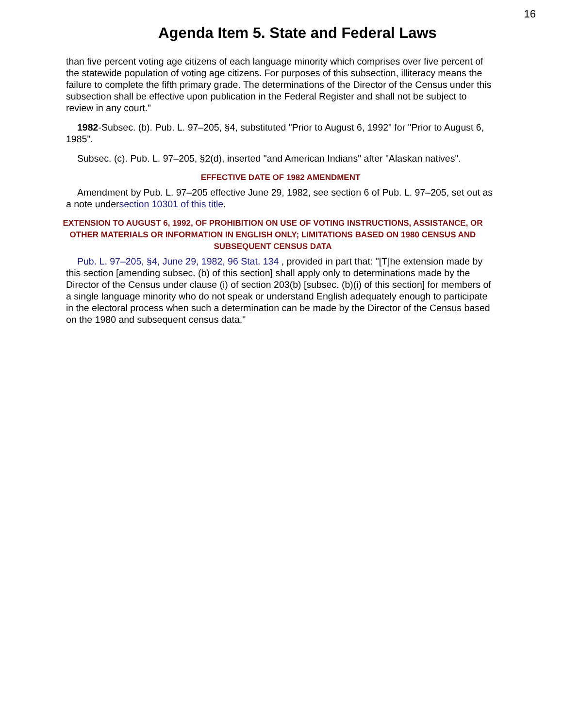16
Agenda Item 5. State and Federal Laws
than five percent voting age citizens of each language minority which comprises over five percent of the statewide population of voting age citizens. For purposes of this subsection, illiteracy means the failure to complete the fifth primary grade. The determinations of the Director of the Census under this subsection shall be effective upon publication in the Federal Register and shall not be subject to review in any court."
1982-Subsec. (b). Pub. L. 97–205, §4, substituted "Prior to August 6, 1992" for "Prior to August 6, 1985".
Subsec. (c). Pub. L. 97–205, §2(d), inserted "and American Indians" after "Alaskan natives".
EFFECTIVE DATE OF 1982 AMENDMENT
Amendment by Pub. L. 97–205 effective June 29, 1982, see section 6 of Pub. L. 97–205, set out as a note undersection 10301 of this title.
EXTENSION TO AUGUST 6, 1992, OF PROHIBITION ON USE OF VOTING INSTRUCTIONS, ASSISTANCE, OR OTHER MATERIALS OR INFORMATION IN ENGLISH ONLY; LIMITATIONS BASED ON 1980 CENSUS AND SUBSEQUENT CENSUS DATA
Pub. L. 97–205, §4, June 29, 1982, 96 Stat. 134 , provided in part that: "[T]he extension made by this section [amending subsec. (b) of this section] shall apply only to determinations made by the Director of the Census under clause (i) of section 203(b) [subsec. (b)(i) of this section] for members of a single language minority who do not speak or understand English adequately enough to participate in the electoral process when such a determination can be made by the Director of the Census based on the 1980 and subsequent census data."